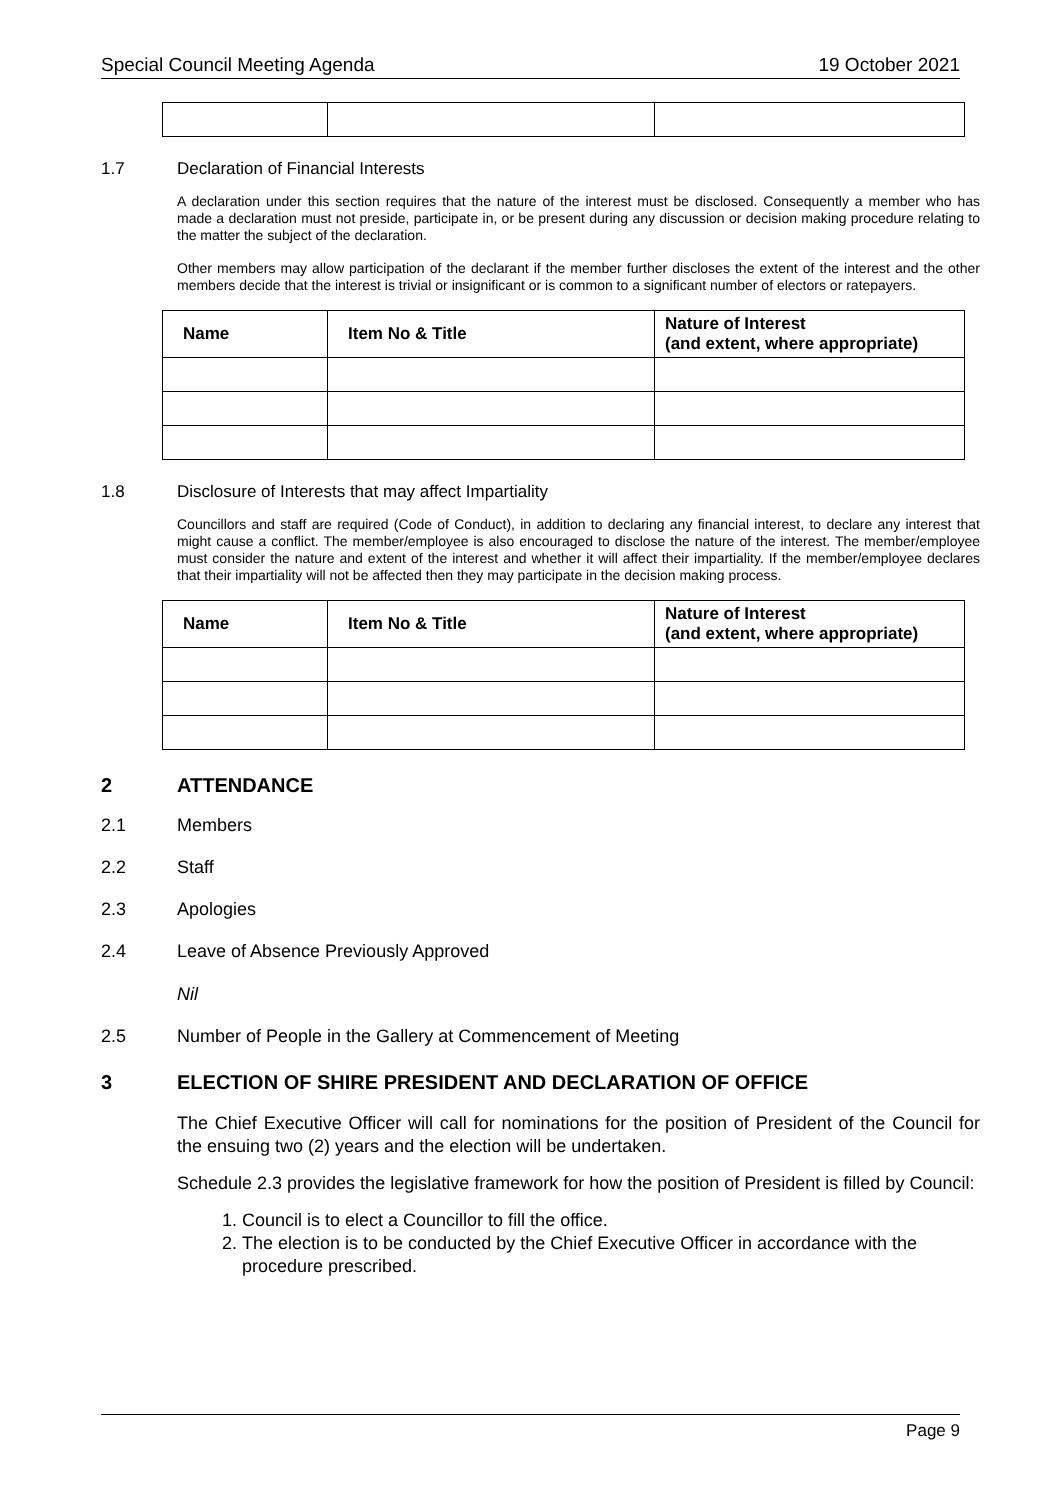Special Council Meeting Agenda 19 October 2021
1.7 Declaration of Financial Interests
A declaration under this section requires that the nature of the interest must be disclosed. Consequently a member who has made a declaration must not preside, participate in, or be present during any discussion or decision making procedure relating to the matter the subject of the declaration.
Other members may allow participation of the declarant if the member further discloses the extent of the interest and the other members decide that the interest is trivial or insignificant or is common to a significant number of electors or ratepayers.
| Name | Item No & Title | Nature of Interest (and extent, where appropriate) |
| --- | --- | --- |
1.8 Disclosure of Interests that may affect Impartiality
Councillors and staff are required (Code of Conduct), in addition to declaring any financial interest, to declare any interest that might cause a conflict. The member/employee is also encouraged to disclose the nature of the interest. The member/employee must consider the nature and extent of the interest and whether it will affect their impartiality. If the member/employee declares that their impartiality will not be affected then they may participate in the decision making process.
| Name | Item No & Title | Nature of Interest (and extent, where appropriate) |
| --- | --- | --- |
2 ATTENDANCE
2.1 Members
2.2 Staff
2.3 Apologies
2.4 Leave of Absence Previously Approved
Nil
2.5 Number of People in the Gallery at Commencement of Meeting
3 ELECTION OF SHIRE PRESIDENT AND DECLARATION OF OFFICE
The Chief Executive Officer will call for nominations for the position of President of the Council for the ensuing two (2) years and the election will be undertaken.
Schedule 2.3 provides the legislative framework for how the position of President is filled by Council:
1. Council is to elect a Councillor to fill the office.
2. The election is to be conducted by the Chief Executive Officer in accordance with the procedure prescribed.
Page 9